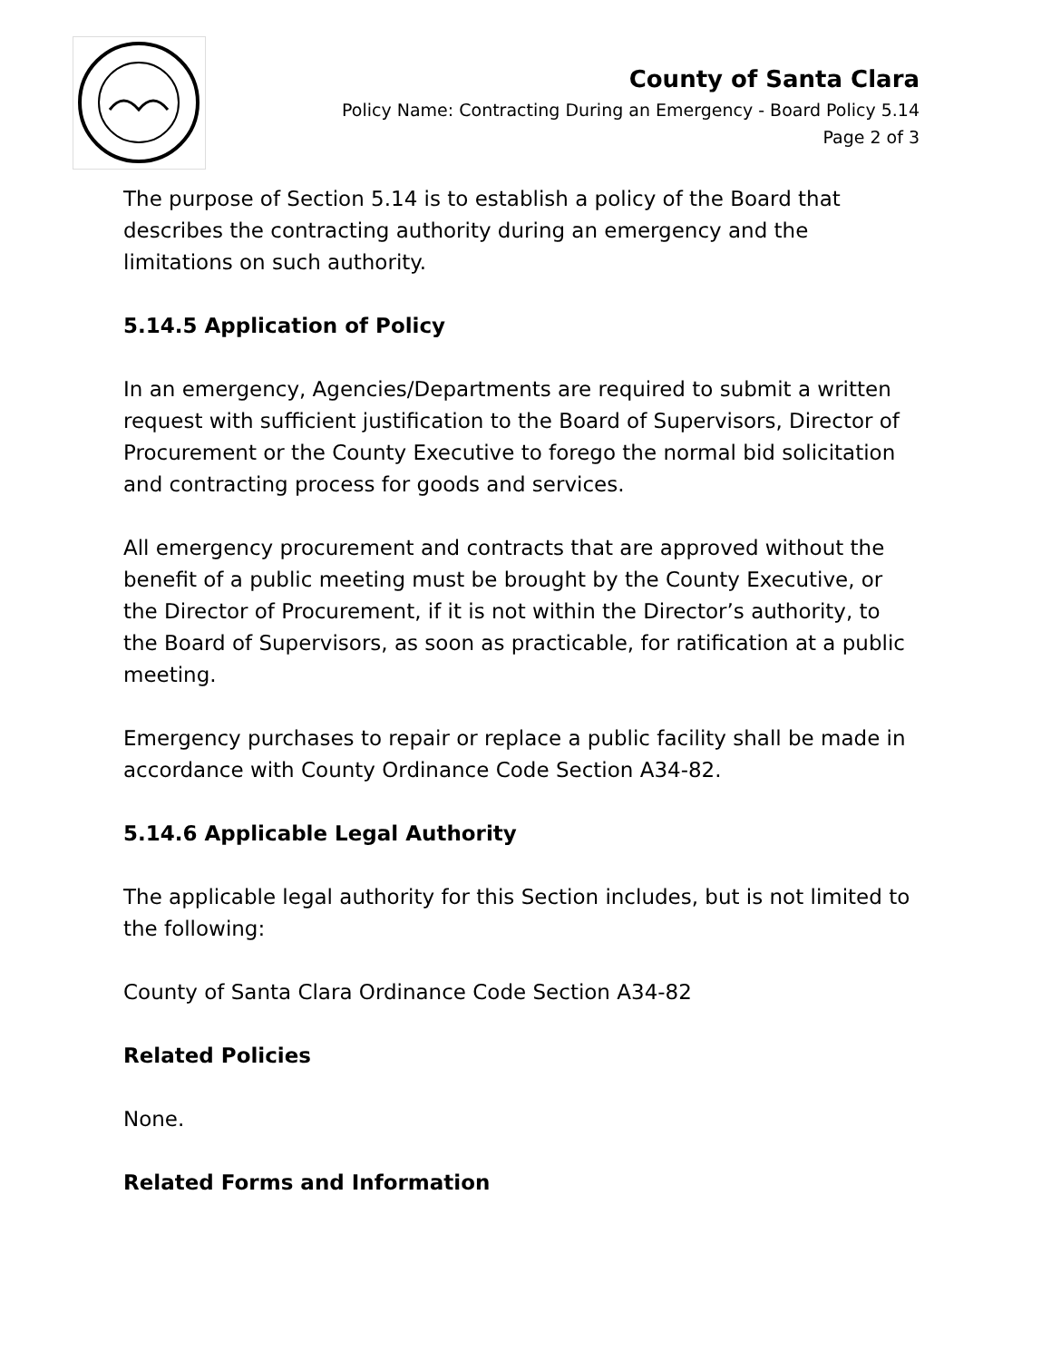County of Santa Clara
Policy Name: Contracting During an Emergency - Board Policy 5.14
Page 2 of 3
The purpose of Section 5.14 is to establish a policy of the Board that describes the contracting authority during an emergency and the limitations on such authority.
5.14.5 Application of Policy
In an emergency, Agencies/Departments are required to submit a written request with sufficient justification to the Board of Supervisors, Director of Procurement or the County Executive to forego the normal bid solicitation and contracting process for goods and services.
All emergency procurement and contracts that are approved without the benefit of a public meeting must be brought by the County Executive, or the Director of Procurement, if it is not within the Director’s authority, to the Board of Supervisors, as soon as practicable, for ratification at a public meeting.
Emergency purchases to repair or replace a public facility shall be made in accordance with County Ordinance Code Section A34-82.
5.14.6 Applicable Legal Authority
The applicable legal authority for this Section includes, but is not limited to the following:
County of Santa Clara Ordinance Code Section A34-82
Related Policies
None.
Related Forms and Information